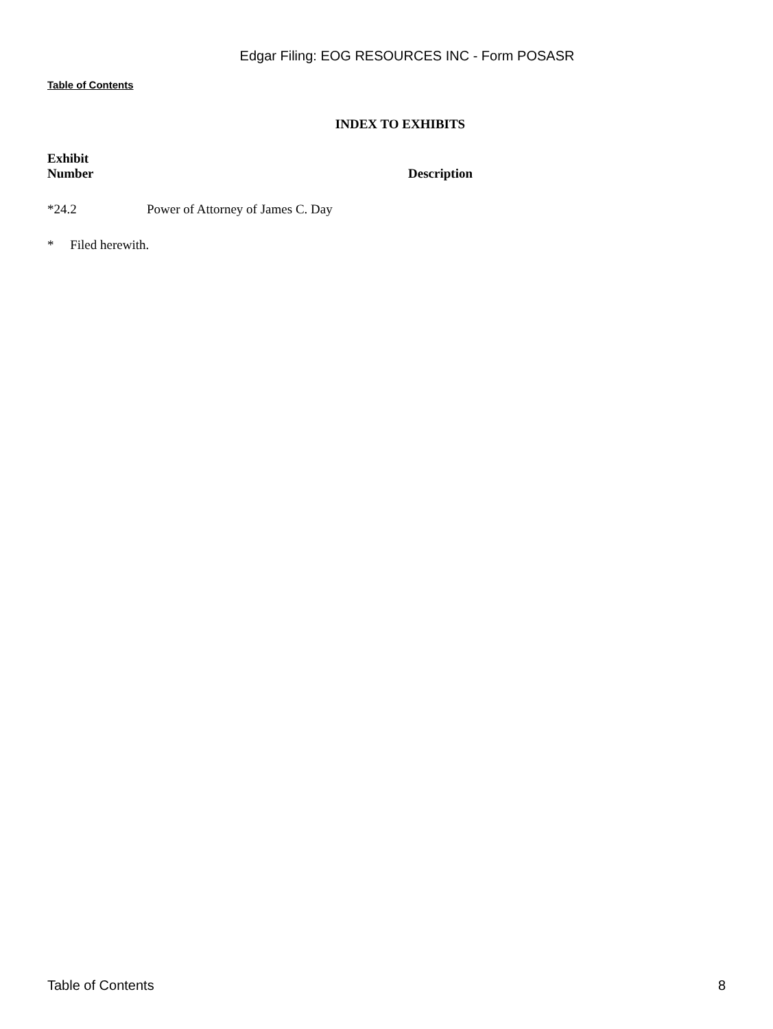Edgar Filing: EOG RESOURCES INC - Form POSASR
Table of Contents
INDEX TO EXHIBITS
| Exhibit Number | Description |
| --- | --- |
| *24.2 | Power of Attorney of James C. Day |
* Filed herewith.
Table of Contents 8